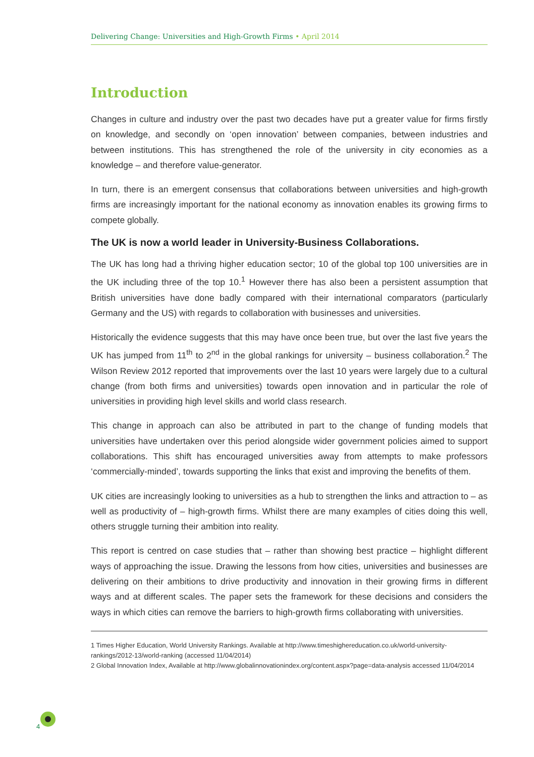Delivering Change: Universities and High-Growth Firms • April 2014
Introduction
Changes in culture and industry over the past two decades have put a greater value for firms firstly on knowledge, and secondly on ‘open innovation’ between companies, between industries and between institutions. This has strengthened the role of the university in city economies as a knowledge – and therefore value-generator.
In turn, there is an emergent consensus that collaborations between universities and high-growth firms are increasingly important for the national economy as innovation enables its growing firms to compete globally.
The UK is now a world leader in University-Business Collaborations.
The UK has long had a thriving higher education sector; 10 of the global top 100 universities are in the UK including three of the top 10.<sup>1</sup> However there has also been a persistent assumption that British universities have done badly compared with their international comparators (particularly Germany and the US) with regards to collaboration with businesses and universities.
Historically the evidence suggests that this may have once been true, but over the last five years the UK has jumped from 11<sup>th</sup> to 2<sup>nd</sup> in the global rankings for university – business collaboration.<sup>2</sup> The Wilson Review 2012 reported that improvements over the last 10 years were largely due to a cultural change (from both firms and universities) towards open innovation and in particular the role of universities in providing high level skills and world class research.
This change in approach can also be attributed in part to the change of funding models that universities have undertaken over this period alongside wider government policies aimed to support collaborations. This shift has encouraged universities away from attempts to make professors ‘commercially-minded’, towards supporting the links that exist and improving the benefits of them.
UK cities are increasingly looking to universities as a hub to strengthen the links and attraction to – as well as productivity of – high-growth firms. Whilst there are many examples of cities doing this well, others struggle turning their ambition into reality.
This report is centred on case studies that – rather than showing best practice – highlight different ways of approaching the issue. Drawing the lessons from how cities, universities and businesses are delivering on their ambitions to drive productivity and innovation in their growing firms in different ways and at different scales. The paper sets the framework for these decisions and considers the ways in which cities can remove the barriers to high-growth firms collaborating with universities.
1 Times Higher Education, World University Rankings. Available at http://www.timeshighereducation.co.uk/world-university-rankings/2012-13/world-ranking (accessed 11/04/2014)
2 Global Innovation Index, Available at http://www.globalinnovationindex.org/content.aspx?page=data-analysis accessed 11/04/2014
4